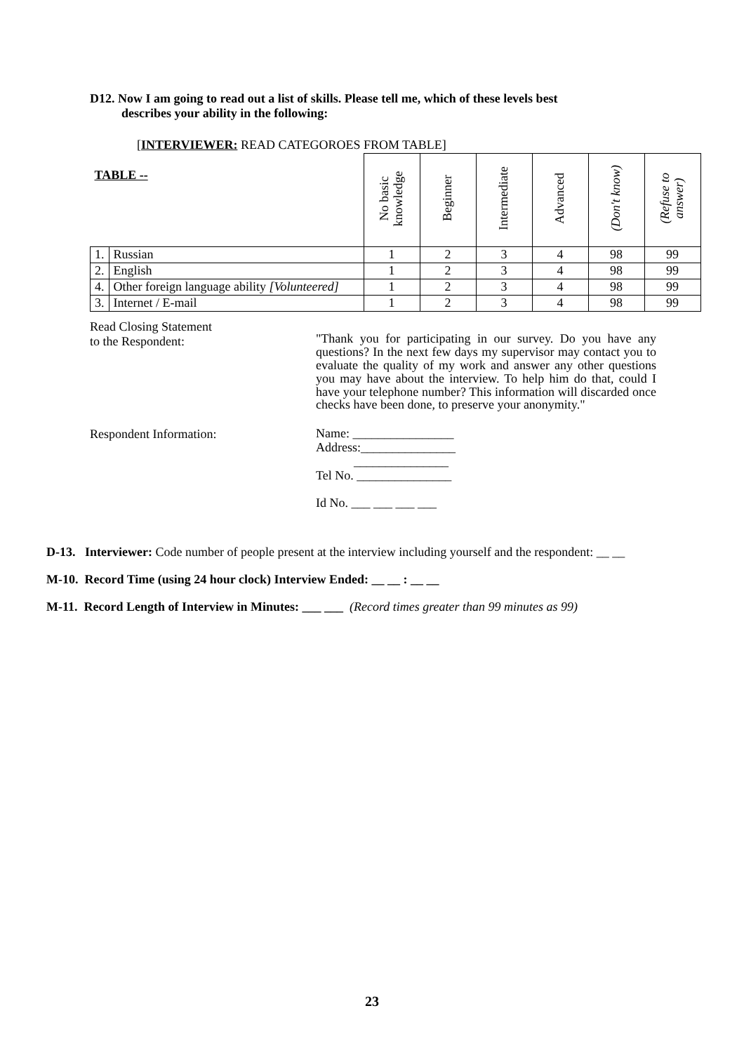D12. Now I am going to read out a list of skills. Please tell me, which of these levels best
describes your ability in the following:
[INTERVIEWER: READ CATEGOROES FROM TABLE]
| TABLE -- | | No basic knowledge | Beginner | Intermediate | Advanced | (Don't know) | (Refuse to answer) |
| --- | --- | --- | --- | --- | --- | --- | --- |
| 1. | Russian | 1 | 2 | 3 | 4 | 98 | 99 |
| 2. | English | 1 | 2 | 3 | 4 | 98 | 99 |
| 4. | Other foreign language ability [Volunteered] | 1 | 2 | 3 | 4 | 98 | 99 |
| 3. | Internet / E-mail | 1 | 2 | 3 | 4 | 98 | 99 |
Read Closing Statement
to the Respondent:
"Thank you for participating in our survey. Do you have any questions? In the next few days my supervisor may contact you to evaluate the quality of my work and answer any other questions you may have about the interview. To help him do that, could I have your telephone number? This information will discarded once checks have been done, to preserve your anonymity."
Respondent Information:
Name: ________________
Address:_______________
_______________
Tel No. _______________
Id No. ___ ___ ___ ___
D-13. Interviewer: Code number of people present at the interview including yourself and the respondent: __ __
M-10. Record Time (using 24 hour clock) Interview Ended: __ __ : __ __
M-11. Record Length of Interview in Minutes: ___ ___ (Record times greater than 99 minutes as 99)
23